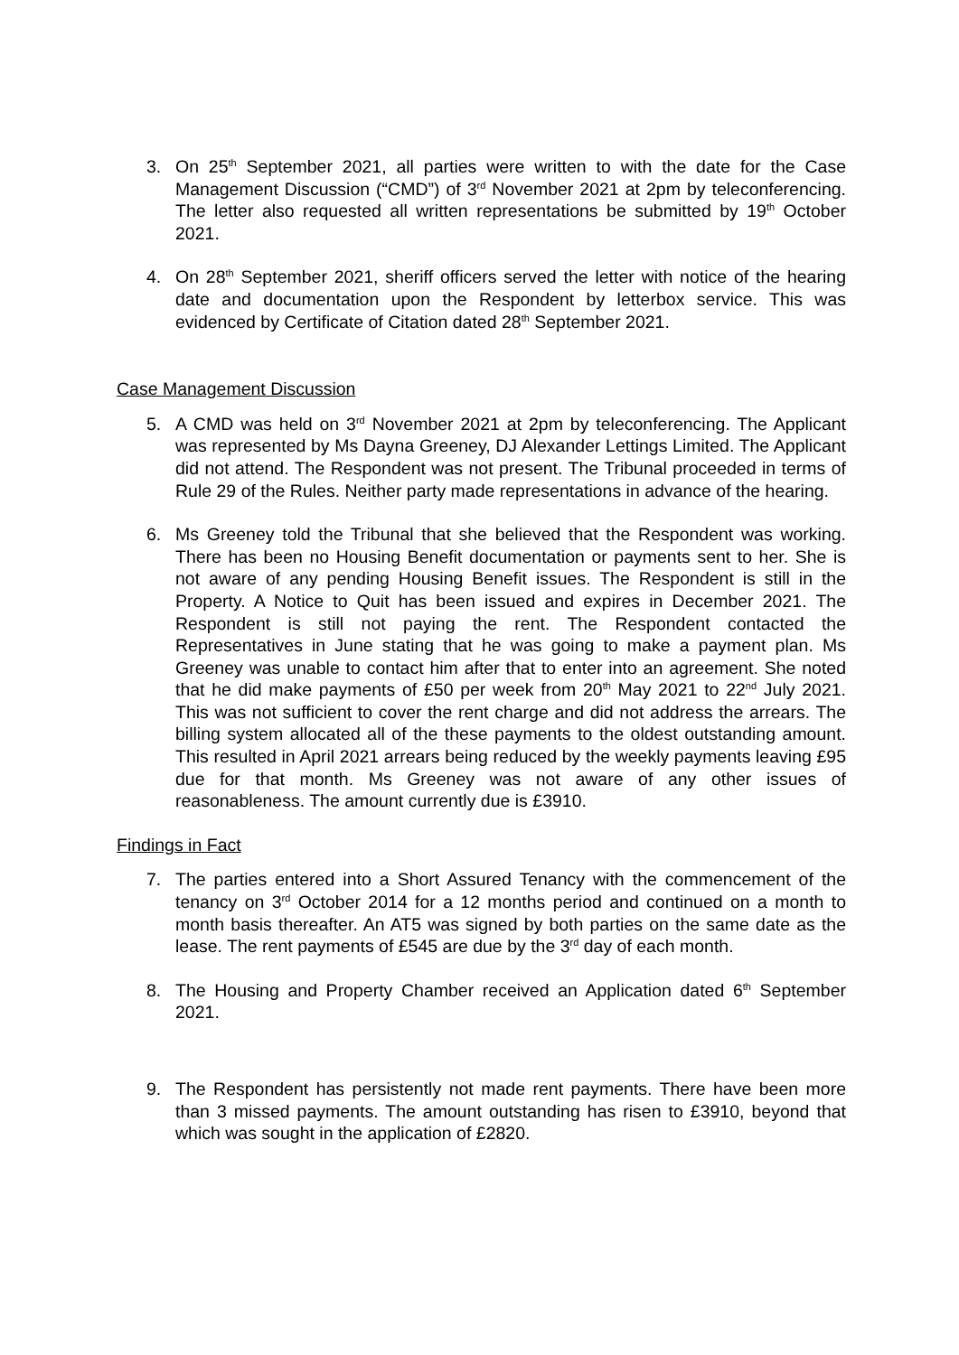3. On 25<sup>th</sup> September 2021, all parties were written to with the date for the Case Management Discussion (“CMD”) of 3<sup>rd</sup> November 2021 at 2pm by teleconferencing. The letter also requested all written representations be submitted by 19<sup>th</sup> October 2021.
4. On 28<sup>th</sup> September 2021, sheriff officers served the letter with notice of the hearing date and documentation upon the Respondent by letterbox service. This was evidenced by Certificate of Citation dated 28<sup>th</sup> September 2021.
Case Management Discussion
5. A CMD was held on 3<sup>rd</sup> November 2021 at 2pm by teleconferencing. The Applicant was represented by Ms Dayna Greeney, DJ Alexander Lettings Limited. The Applicant did not attend. The Respondent was not present. The Tribunal proceeded in terms of Rule 29 of the Rules. Neither party made representations in advance of the hearing.
6. Ms Greeney told the Tribunal that she believed that the Respondent was working. There has been no Housing Benefit documentation or payments sent to her. She is not aware of any pending Housing Benefit issues. The Respondent is still in the Property. A Notice to Quit has been issued and expires in December 2021. The Respondent is still not paying the rent. The Respondent contacted the Representatives in June stating that he was going to make a payment plan. Ms Greeney was unable to contact him after that to enter into an agreement. She noted that he did make payments of £50 per week from 20<sup>th</sup> May 2021 to 22<sup>nd</sup> July 2021. This was not sufficient to cover the rent charge and did not address the arrears. The billing system allocated all of the these payments to the oldest outstanding amount. This resulted in April 2021 arrears being reduced by the weekly payments leaving £95 due for that month. Ms Greeney was not aware of any other issues of reasonableness. The amount currently due is £3910.
Findings in Fact
7. The parties entered into a Short Assured Tenancy with the commencement of the tenancy on 3<sup>rd</sup> October 2014 for a 12 months period and continued on a month to month basis thereafter. An AT5 was signed by both parties on the same date as the lease. The rent payments of £545 are due by the 3<sup>rd</sup> day of each month.
8. The Housing and Property Chamber received an Application dated 6<sup>th</sup> September 2021.
9. The Respondent has persistently not made rent payments. There have been more than 3 missed payments. The amount outstanding has risen to £3910, beyond that which was sought in the application of £2820.